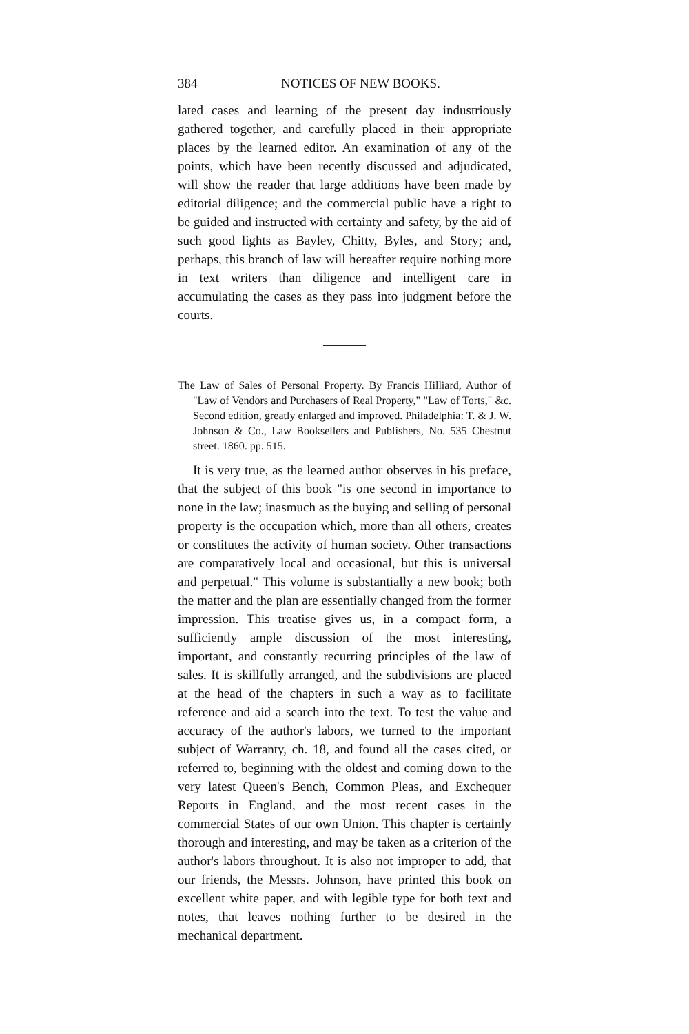384 NOTICES OF NEW BOOKS.
lated cases and learning of the present day industriously gathered together, and carefully placed in their appropriate places by the learned editor. An examination of any of the points, which have been recently discussed and adjudicated, will show the reader that large additions have been made by editorial diligence; and the commercial public have a right to be guided and instructed with certainty and safety, by the aid of such good lights as Bayley, Chitty, Byles, and Story; and, perhaps, this branch of law will hereafter require nothing more in text writers than diligence and intelligent care in accumulating the cases as they pass into judgment before the courts.
The Law of Sales of Personal Property. By Francis Hilliard, Author of "Law of Vendors and Purchasers of Real Property," "Law of Torts," &c. Second edition, greatly enlarged and improved. Philadelphia: T. & J. W. Johnson & Co., Law Booksellers and Publishers, No. 535 Chestnut street. 1860. pp. 515.
It is very true, as the learned author observes in his preface, that the subject of this book "is one second in importance to none in the law; inasmuch as the buying and selling of personal property is the occupation which, more than all others, creates or constitutes the activity of human society. Other transactions are comparatively local and occasional, but this is universal and perpetual." This volume is substantially a new book; both the matter and the plan are essentially changed from the former impression. This treatise gives us, in a compact form, a sufficiently ample discussion of the most interesting, important, and constantly recurring principles of the law of sales. It is skillfully arranged, and the subdivisions are placed at the head of the chapters in such a way as to facilitate reference and aid a search into the text. To test the value and accuracy of the author's labors, we turned to the important subject of Warranty, ch. 18, and found all the cases cited, or referred to, beginning with the oldest and coming down to the very latest Queen's Bench, Common Pleas, and Exchequer Reports in England, and the most recent cases in the commercial States of our own Union. This chapter is certainly thorough and interesting, and may be taken as a criterion of the author's labors throughout. It is also not improper to add, that our friends, the Messrs. Johnson, have printed this book on excellent white paper, and with legible type for both text and notes, that leaves nothing further to be desired in the mechanical department.